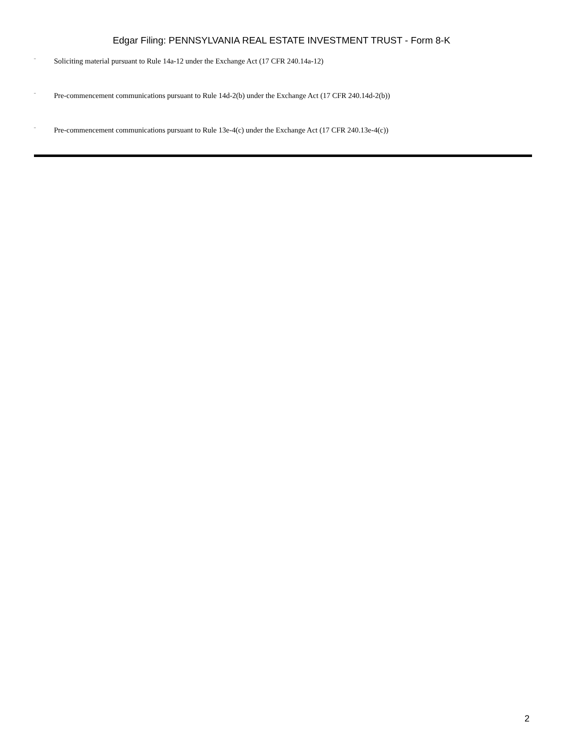Edgar Filing: PENNSYLVANIA REAL ESTATE INVESTMENT TRUST - Form 8-K
¨ Soliciting material pursuant to Rule 14a-12 under the Exchange Act (17 CFR 240.14a-12)
¨ Pre-commencement communications pursuant to Rule 14d-2(b) under the Exchange Act (17 CFR 240.14d-2(b))
¨ Pre-commencement communications pursuant to Rule 13e-4(c) under the Exchange Act (17 CFR 240.13e-4(c))
2